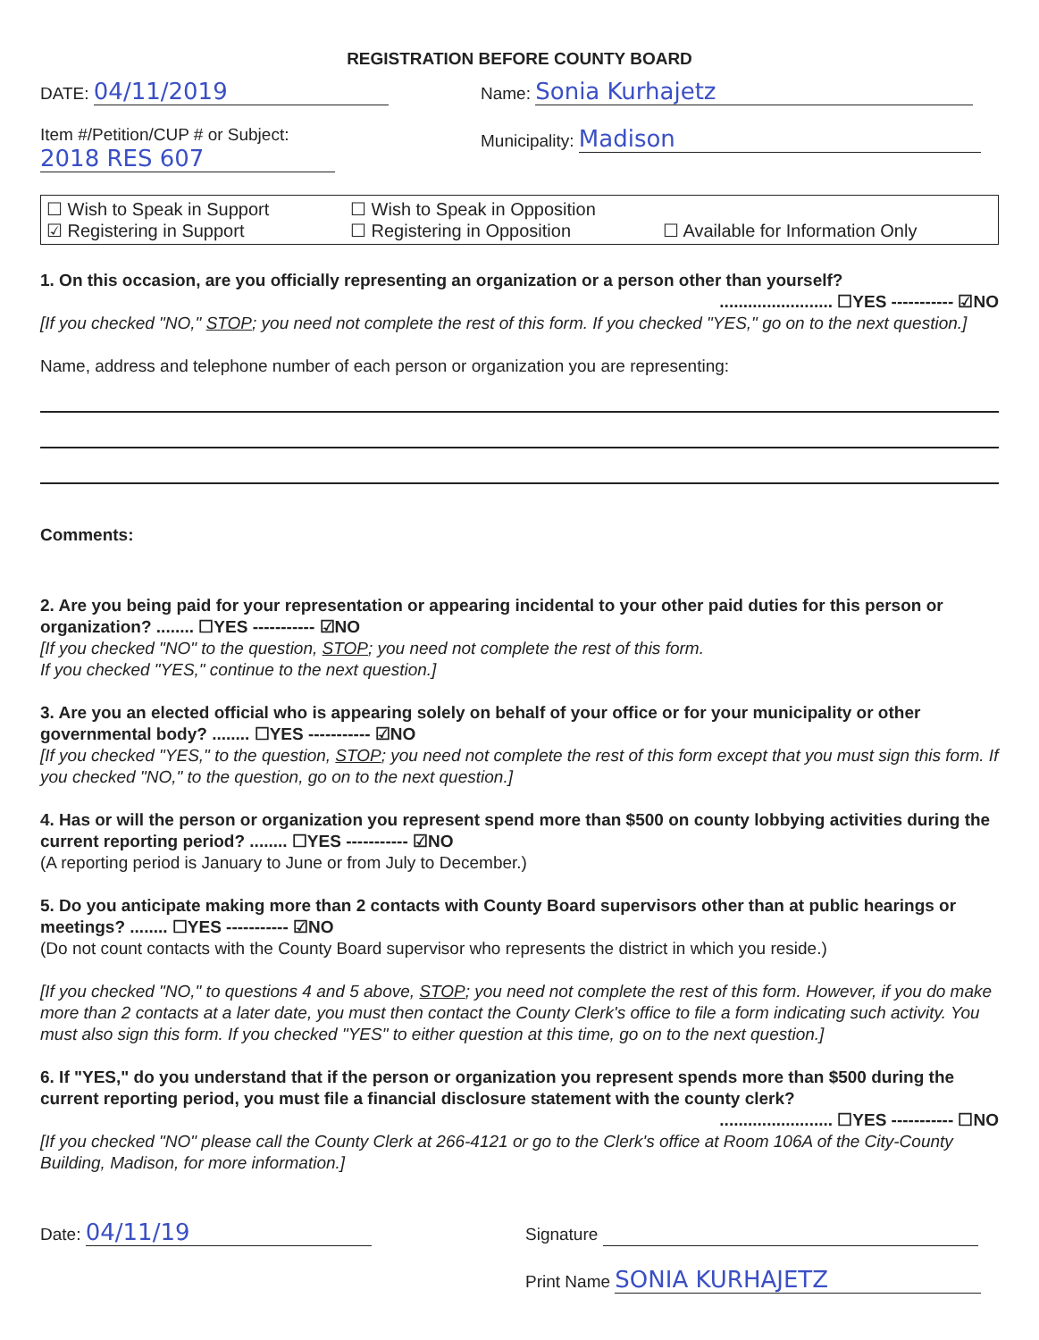REGISTRATION BEFORE COUNTY BOARD
DATE: 04/11/2019
Item #/Petition/CUP # or Subject:
2018 RES 607
Name: Sonia Kurhajetz
Municipality: Madison
☐ Wish to Speak in Support ☐ Wish to Speak in Opposition ☑ Registering in Support ☐ Registering in Opposition ☐ Available for Information Only
1. On this occasion, are you officially representing an organization or a person other than yourself?
........................ ☐YES ----------- ☑NO
[If you checked "NO," STOP; you need not complete the rest of this form. If you checked "YES," go on to the next question.]
Name, address and telephone number of each person or organization you are representing:
Comments:
2. Are you being paid for your representation or appearing incidental to your other paid duties for this person or organization? ........ ☐YES ----------- ☑NO
[If you checked "NO" to the question, STOP; you need not complete the rest of this form.
If you checked "YES," continue to the next question.]
3. Are you an elected official who is appearing solely on behalf of your office or for your municipality or other governmental body? ........ ☐YES ----------- ☑NO
[If you checked "YES," to the question, STOP; you need not complete the rest of this form except that you must sign this form. If you checked "NO," to the question, go on to the next question.]
4. Has or will the person or organization you represent spend more than $500 on county lobbying activities during the current reporting period? ........ ☐YES ----------- ☑NO
(A reporting period is January to June or from July to December.)
5. Do you anticipate making more than 2 contacts with County Board supervisors other than at public hearings or meetings? ........ ☐YES ----------- ☑NO
(Do not count contacts with the County Board supervisor who represents the district in which you reside.)
[If you checked "NO," to questions 4 and 5 above, STOP; you need not complete the rest of this form. However, if you do make more than 2 contacts at a later date, you must then contact the County Clerk's office to file a form indicating such activity. You must also sign this form. If you checked "YES" to either question at this time, go on to the next question.]
6. If "YES," do you understand that if the person or organization you represent spends more than $500 during the current reporting period, you must file a financial disclosure statement with the county clerk?
........................ ☐YES ----------- ☐NO
[If you checked "NO" please call the County Clerk at 266-4121 or go to the Clerk's office at Room 106A of the City-County Building, Madison, for more information.]
Date: 04/11/19
Signature
Print Name SONIA KURHAJETZ